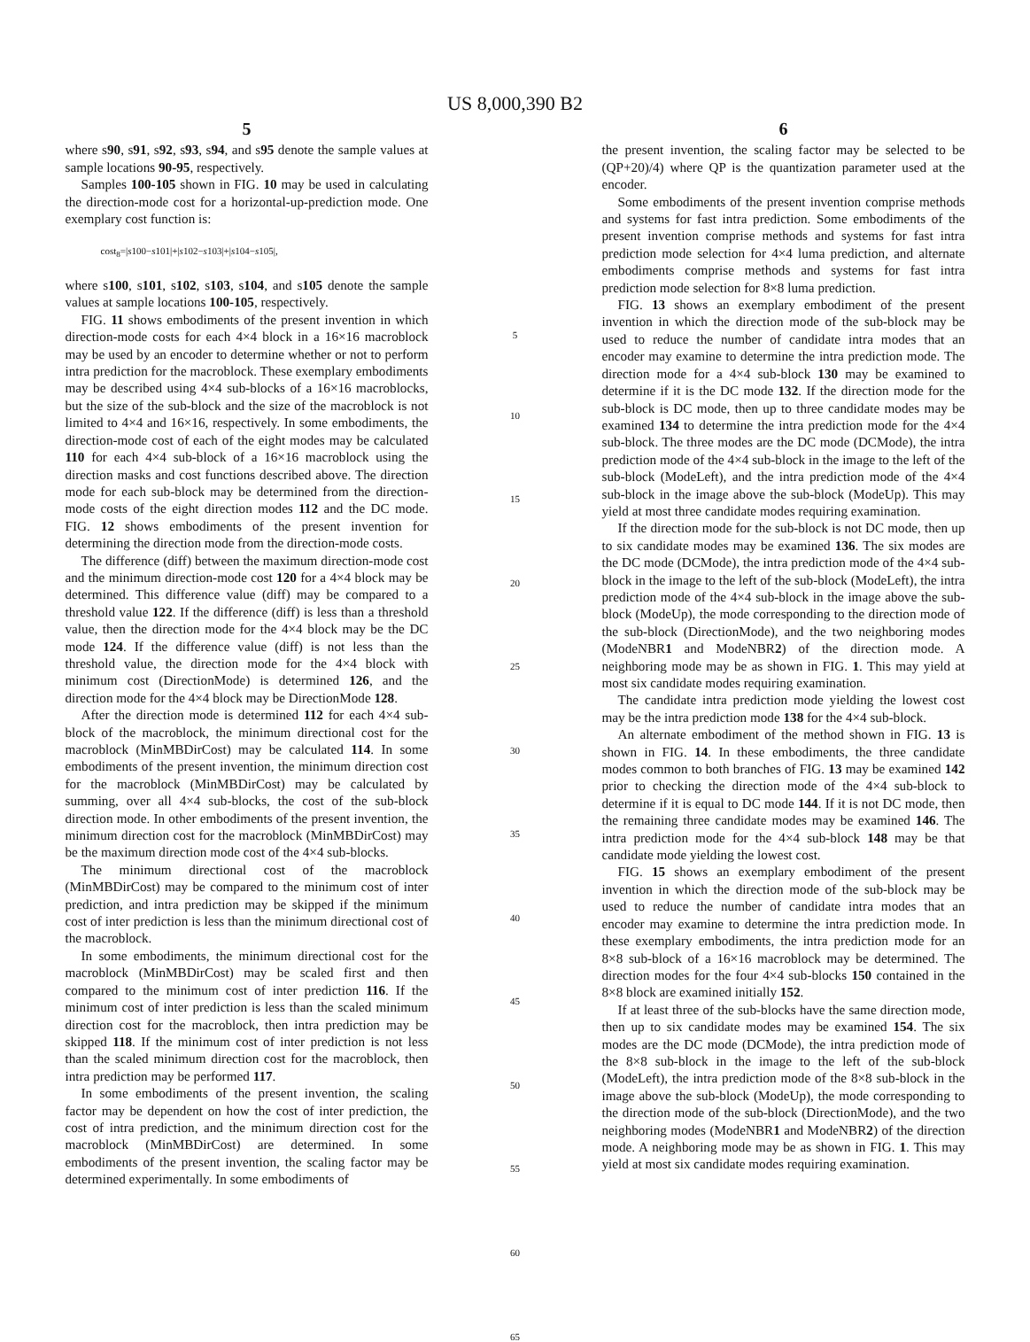US 8,000,390 B2
5
where s90, s91, s92, s93, s94, and s95 denote the sample values at sample locations 90-95, respectively.
Samples 100-105 shown in FIG. 10 may be used in calculating the direction-mode cost for a horizontal-up-prediction mode. One exemplary cost function is:
cost<sub>8</sub>=|s100−s101|+|s102−s103|+|s104−s105|,
where s100, s101, s102, s103, s104, and s105 denote the sample values at sample locations 100-105, respectively.
FIG. 11 shows embodiments of the present invention in which direction-mode costs for each 4×4 block in a 16×16 macroblock may be used by an encoder to determine whether or not to perform intra prediction for the macroblock. These exemplary embodiments may be described using 4×4 sub-blocks of a 16×16 macroblocks, but the size of the sub-block and the size of the macroblock is not limited to 4×4 and 16×16, respectively. In some embodiments, the direction-mode cost of each of the eight modes may be calculated 110 for each 4×4 sub-block of a 16×16 macroblock using the direction masks and cost functions described above. The direction mode for each sub-block may be determined from the direction-mode costs of the eight direction modes 112 and the DC mode. FIG. 12 shows embodiments of the present invention for determining the direction mode from the direction-mode costs.
The difference (diff) between the maximum direction-mode cost and the minimum direction-mode cost 120 for a 4×4 block may be determined. This difference value (diff) may be compared to a threshold value 122. If the difference (diff) is less than a threshold value, then the direction mode for the 4×4 block may be the DC mode 124. If the difference value (diff) is not less than the threshold value, the direction mode for the 4×4 block with minimum cost (DirectionMode) is determined 126, and the direction mode for the 4×4 block may be DirectionMode 128.
After the direction mode is determined 112 for each 4×4 sub-block of the macroblock, the minimum directional cost for the macroblock (MinMBDirCost) may be calculated 114. In some embodiments of the present invention, the minimum direction cost for the macroblock (MinMBDirCost) may be calculated by summing, over all 4×4 sub-blocks, the cost of the sub-block direction mode. In other embodiments of the present invention, the minimum direction cost for the macroblock (MinMBDirCost) may be the maximum direction mode cost of the 4×4 sub-blocks.
The minimum directional cost of the macroblock (MinMBDirCost) may be compared to the minimum cost of inter prediction, and intra prediction may be skipped if the minimum cost of inter prediction is less than the minimum directional cost of the macroblock.
In some embodiments, the minimum directional cost for the macroblock (MinMBDirCost) may be scaled first and then compared to the minimum cost of inter prediction 116. If the minimum cost of inter prediction is less than the scaled minimum direction cost for the macroblock, then intra prediction may be skipped 118. If the minimum cost of inter prediction is not less than the scaled minimum direction cost for the macroblock, then intra prediction may be performed 117.
In some embodiments of the present invention, the scaling factor may be dependent on how the cost of inter prediction, the cost of intra prediction, and the minimum direction cost for the macroblock (MinMBDirCost) are determined. In some embodiments of the present invention, the scaling factor may be determined experimentally. In some embodiments of
5
10
15
20
25
30
35
40
45
50
55
60
65
6
the present invention, the scaling factor may be selected to be (QP+20)/4) where QP is the quantization parameter used at the encoder.
Some embodiments of the present invention comprise methods and systems for fast intra prediction. Some embodiments of the present invention comprise methods and systems for fast intra prediction mode selection for 4×4 luma prediction, and alternate embodiments comprise methods and systems for fast intra prediction mode selection for 8×8 luma prediction.
FIG. 13 shows an exemplary embodiment of the present invention in which the direction mode of the sub-block may be used to reduce the number of candidate intra modes that an encoder may examine to determine the intra prediction mode. The direction mode for a 4×4 sub-block 130 may be examined to determine if it is the DC mode 132. If the direction mode for the sub-block is DC mode, then up to three candidate modes may be examined 134 to determine the intra prediction mode for the 4×4 sub-block. The three modes are the DC mode (DCMode), the intra prediction mode of the 4×4 sub-block in the image to the left of the sub-block (ModeLeft), and the intra prediction mode of the 4×4 sub-block in the image above the sub-block (ModeUp). This may yield at most three candidate modes requiring examination.
If the direction mode for the sub-block is not DC mode, then up to six candidate modes may be examined 136. The six modes are the DC mode (DCMode), the intra prediction mode of the 4×4 sub-block in the image to the left of the sub-block (ModeLeft), the intra prediction mode of the 4×4 sub-block in the image above the sub-block (ModeUp), the mode corresponding to the direction mode of the sub-block (DirectionMode), and the two neighboring modes (ModeNBR1 and ModeNBR2) of the direction mode. A neighboring mode may be as shown in FIG. 1. This may yield at most six candidate modes requiring examination.
The candidate intra prediction mode yielding the lowest cost may be the intra prediction mode 138 for the 4×4 sub-block.
An alternate embodiment of the method shown in FIG. 13 is shown in FIG. 14. In these embodiments, the three candidate modes common to both branches of FIG. 13 may be examined 142 prior to checking the direction mode of the 4×4 sub-block to determine if it is equal to DC mode 144. If it is not DC mode, then the remaining three candidate modes may be examined 146. The intra prediction mode for the 4×4 sub-block 148 may be that candidate mode yielding the lowest cost.
FIG. 15 shows an exemplary embodiment of the present invention in which the direction mode of the sub-block may be used to reduce the number of candidate intra modes that an encoder may examine to determine the intra prediction mode. In these exemplary embodiments, the intra prediction mode for an 8×8 sub-block of a 16×16 macroblock may be determined. The direction modes for the four 4×4 sub-blocks 150 contained in the 8×8 block are examined initially 152.
If at least three of the sub-blocks have the same direction mode, then up to six candidate modes may be examined 154. The six modes are the DC mode (DCMode), the intra prediction mode of the 8×8 sub-block in the image to the left of the sub-block (ModeLeft), the intra prediction mode of the 8×8 sub-block in the image above the sub-block (ModeUp), the mode corresponding to the direction mode of the sub-block (DirectionMode), and the two neighboring modes (ModeNBR1 and ModeNBR2) of the direction mode. A neighboring mode may be as shown in FIG. 1. This may yield at most six candidate modes requiring examination.